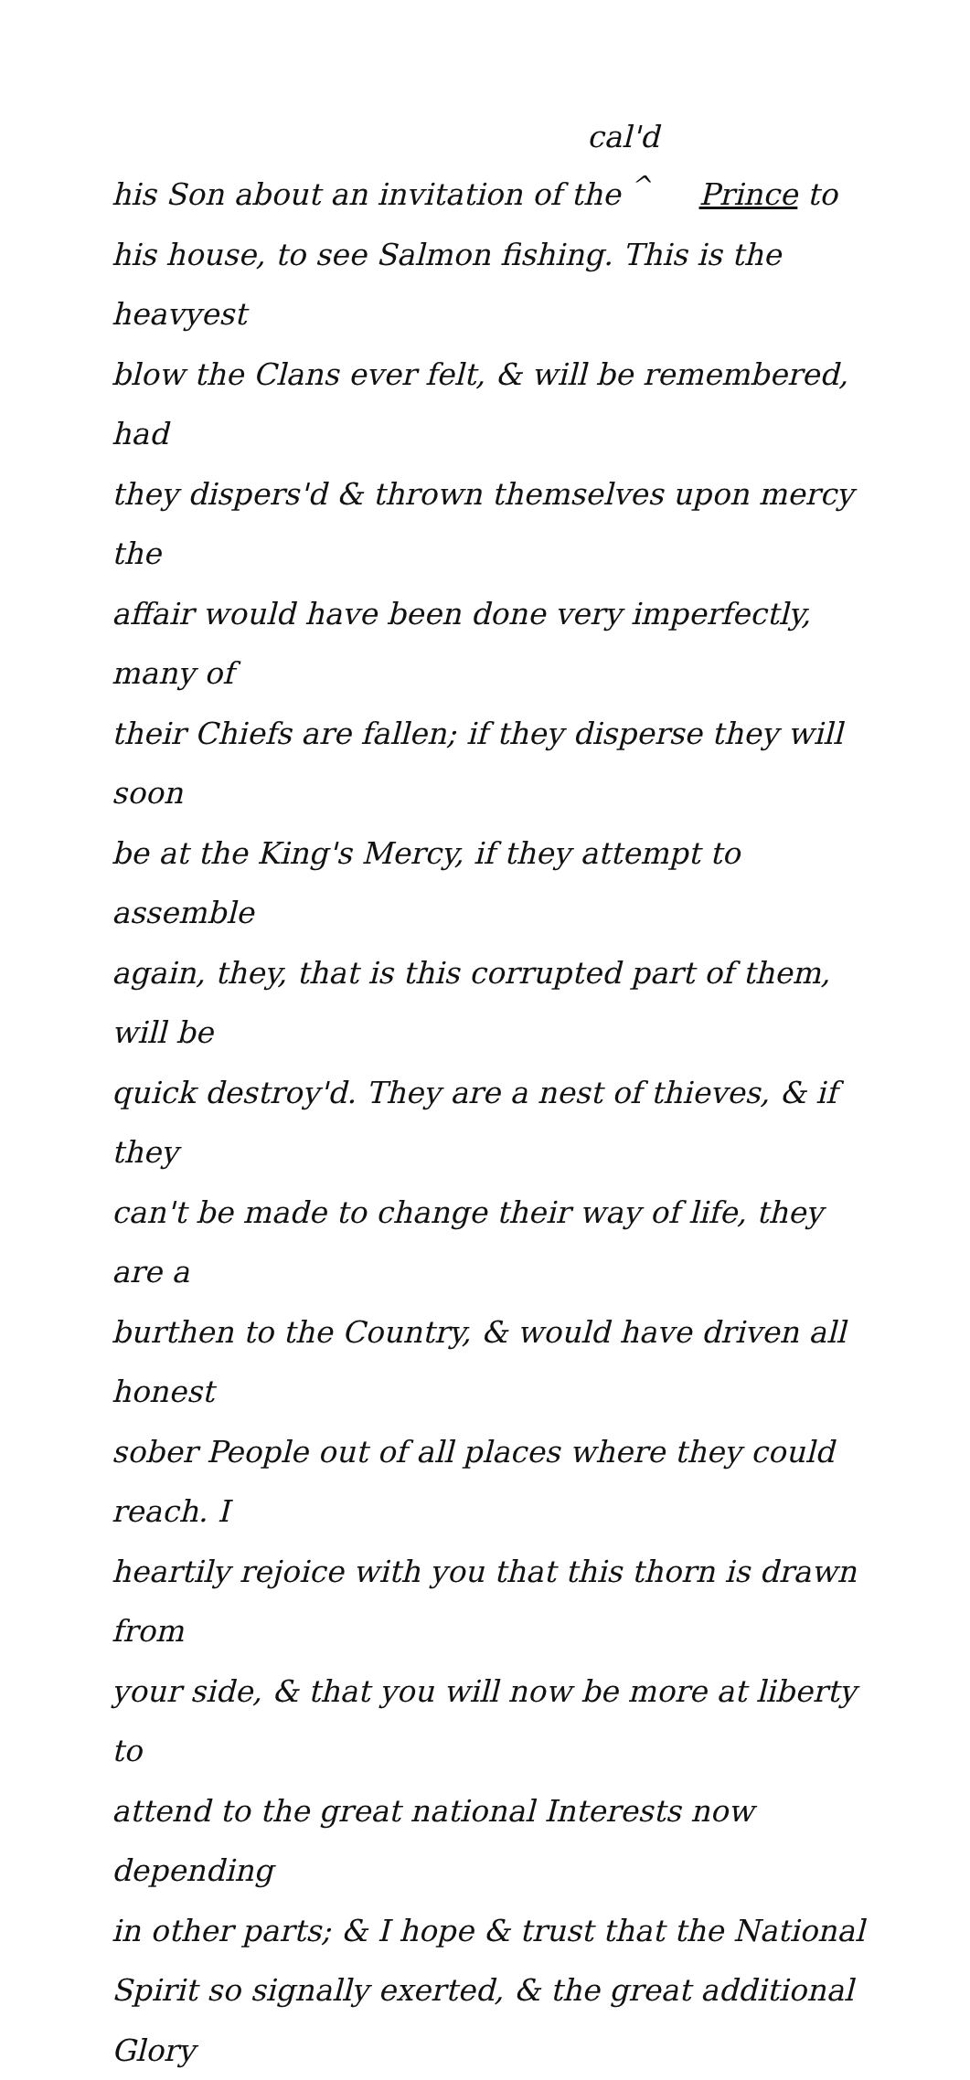cal'd
his Son about an invitation of the <sup>^</sup> Prince to
his house, to see Salmon fishing. This is the heavyest
blow the Clans ever felt, & will be remembered, had
they dispers'd & thrown themselves upon mercy the
affair would have been done very imperfectly, many of
their Chiefs are fallen; if they disperse they will soon
be at the King's Mercy, if they attempt to assemble
again, they, that is this corrupted part of them, will be
quick destroy'd. They are a nest of thieves, & if they
can't be made to change their way of life, they are a
burthen to the Country, & would have driven all honest
sober People out of all places where they could reach. I
heartily rejoice with you that this thorn is drawn from
your side, & that you will now be more at liberty to
attend to the great national Interests now depending
in other parts; & I hope & trust that the National
Spirit so signally exerted, & the great additional Glory